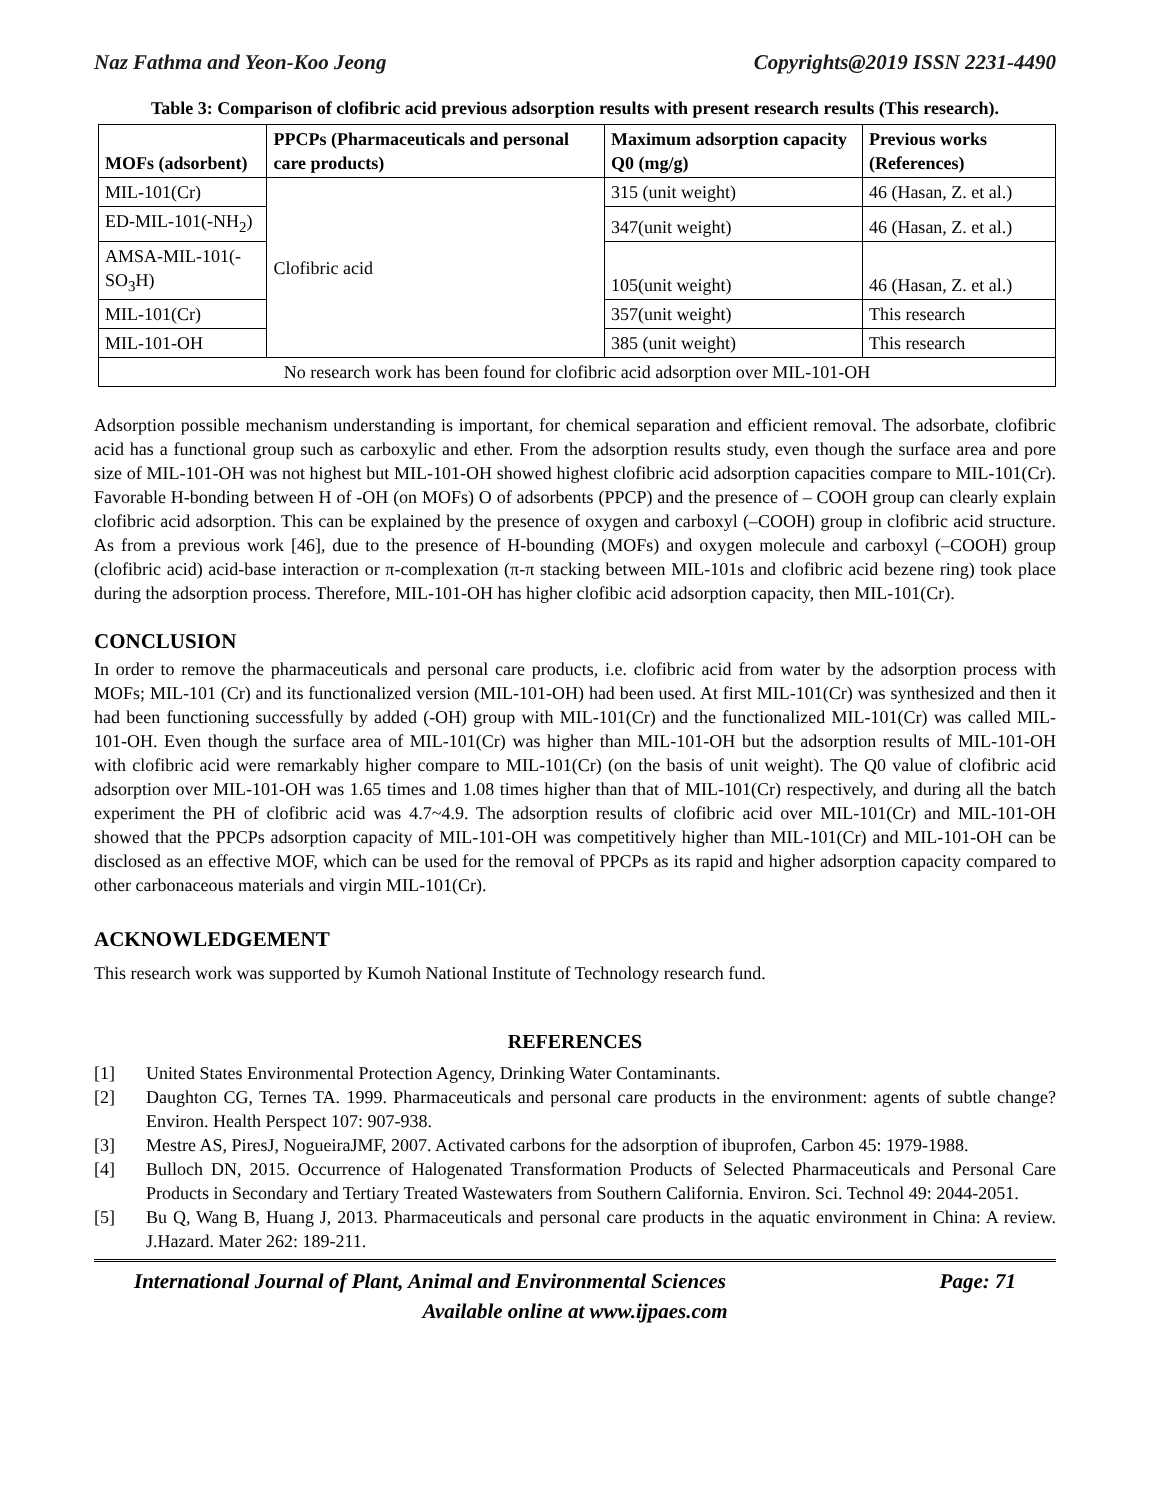Naz Fathma and Yeon-Koo Jeong Copyrights@2019 ISSN 2231-4490
Table 3: Comparison of clofibric acid previous adsorption results with present research results (This research).
| MOFs (adsorbent) | PPCPs (Pharmaceuticals and personal care products) | Maximum adsorption capacity Q0 (mg/g) | Previous works (References) |
| --- | --- | --- | --- |
| MIL-101(Cr) | Clofibric acid | 315 (unit weight) | 46 (Hasan, Z. et al.) |
| ED-MIL-101(-NH<sub>2</sub>) | | 347(unit weight) | 46 (Hasan, Z. et al.) |
| AMSA-MIL-101(-SO<sub>3</sub>H) | | 105(unit weight) | 46 (Hasan, Z. et al.) |
| MIL-101(Cr) | | 357(unit weight) | This research |
| MIL-101-OH | | 385 (unit weight) | This research |
| No research work has been found for clofibric acid adsorption over MIL-101-OH | | | |
Adsorption possible mechanism understanding is important, for chemical separation and efficient removal. The adsorbate, clofibric acid has a functional group such as carboxylic and ether. From the adsorption results study, even though the surface area and pore size of MIL-101-OH was not highest but MIL-101-OH showed highest clofibric acid adsorption capacities compare to MIL-101(Cr). Favorable H-bonding between H of -OH (on MOFs) O of adsorbents (PPCP) and the presence of – COOH group can clearly explain clofibric acid adsorption. This can be explained by the presence of oxygen and carboxyl (–COOH) group in clofibric acid structure. As from a previous work [46], due to the presence of H-bounding (MOFs) and oxygen molecule and carboxyl (–COOH) group (clofibric acid) acid-base interaction or π-complexation (π-π stacking between MIL-101s and clofibric acid bezene ring) took place during the adsorption process. Therefore, MIL-101-OH has higher clofibic acid adsorption capacity, then MIL-101(Cr).
CONCLUSION
In order to remove the pharmaceuticals and personal care products, i.e. clofibric acid from water by the adsorption process with MOFs; MIL-101 (Cr) and its functionalized version (MIL-101-OH) had been used. At first MIL-101(Cr) was synthesized and then it had been functioning successfully by added (-OH) group with MIL-101(Cr) and the functionalized MIL-101(Cr) was called MIL-101-OH. Even though the surface area of MIL-101(Cr) was higher than MIL-101-OH but the adsorption results of MIL-101-OH with clofibric acid were remarkably higher compare to MIL-101(Cr) (on the basis of unit weight). The Q0 value of clofibric acid adsorption over MIL-101-OH was 1.65 times and 1.08 times higher than that of MIL-101(Cr) respectively, and during all the batch experiment the PH of clofibric acid was 4.7~4.9. The adsorption results of clofibric acid over MIL-101(Cr) and MIL-101-OH showed that the PPCPs adsorption capacity of MIL-101-OH was competitively higher than MIL-101(Cr) and MIL-101-OH can be disclosed as an effective MOF, which can be used for the removal of PPCPs as its rapid and higher adsorption capacity compared to other carbonaceous materials and virgin MIL-101(Cr).
ACKNOWLEDGEMENT
This research work was supported by Kumoh National Institute of Technology research fund.
REFERENCES
[1] United States Environmental Protection Agency, Drinking Water Contaminants.
[2] Daughton CG, Ternes TA. 1999. Pharmaceuticals and personal care products in the environment: agents of subtle change? Environ. Health Perspect 107: 907-938.
[3] Mestre AS, PiresJ, NogueiraJMF, 2007. Activated carbons for the adsorption of ibuprofen, Carbon 45: 1979-1988.
[4] Bulloch DN, 2015. Occurrence of Halogenated Transformation Products of Selected Pharmaceuticals and Personal Care Products in Secondary and Tertiary Treated Wastewaters from Southern California. Environ. Sci. Technol 49: 2044-2051.
[5] Bu Q, Wang B, Huang J, 2013. Pharmaceuticals and personal care products in the aquatic environment in China: A review. J.Hazard. Mater 262: 189-211.
International Journal of Plant, Animal and Environmental Sciences Page: 71
Available online at www.ijpaes.com